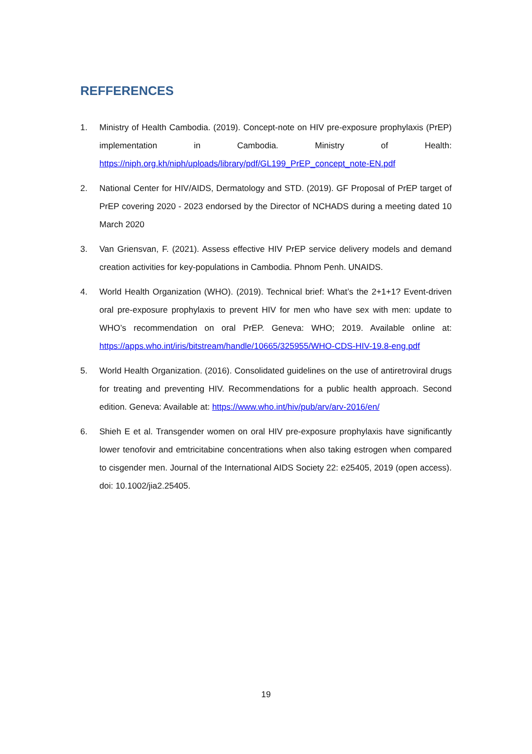REFFERENCES
1. Ministry of Health Cambodia. (2019). Concept-note on HIV pre-exposure prophylaxis (PrEP) implementation in Cambodia. Ministry of Health: https://niph.org.kh/niph/uploads/library/pdf/GL199_PrEP_concept_note-EN.pdf
2. National Center for HIV/AIDS, Dermatology and STD. (2019). GF Proposal of PrEP target of PrEP covering 2020 - 2023 endorsed by the Director of NCHADS during a meeting dated 10 March 2020
3. Van Griensvan, F. (2021). Assess effective HIV PrEP service delivery models and demand creation activities for key-populations in Cambodia. Phnom Penh. UNAIDS.
4. World Health Organization (WHO). (2019). Technical brief: What’s the 2+1+1? Event-driven oral pre-exposure prophylaxis to prevent HIV for men who have sex with men: update to WHO’s recommendation on oral PrEP. Geneva: WHO; 2019. Available online at: https://apps.who.int/iris/bitstream/handle/10665/325955/WHO-CDS-HIV-19.8-eng.pdf
5. World Health Organization. (2016). Consolidated guidelines on the use of antiretroviral drugs for treating and preventing HIV. Recommendations for a public health approach. Second edition. Geneva: Available at: https://www.who.int/hiv/pub/arv/arv-2016/en/
6. Shieh E et al. Transgender women on oral HIV pre-exposure prophylaxis have significantly lower tenofovir and emtricitabine concentrations when also taking estrogen when compared to cisgender men. Journal of the International AIDS Society 22: e25405, 2019 (open access). doi: 10.1002/jia2.25405.
19